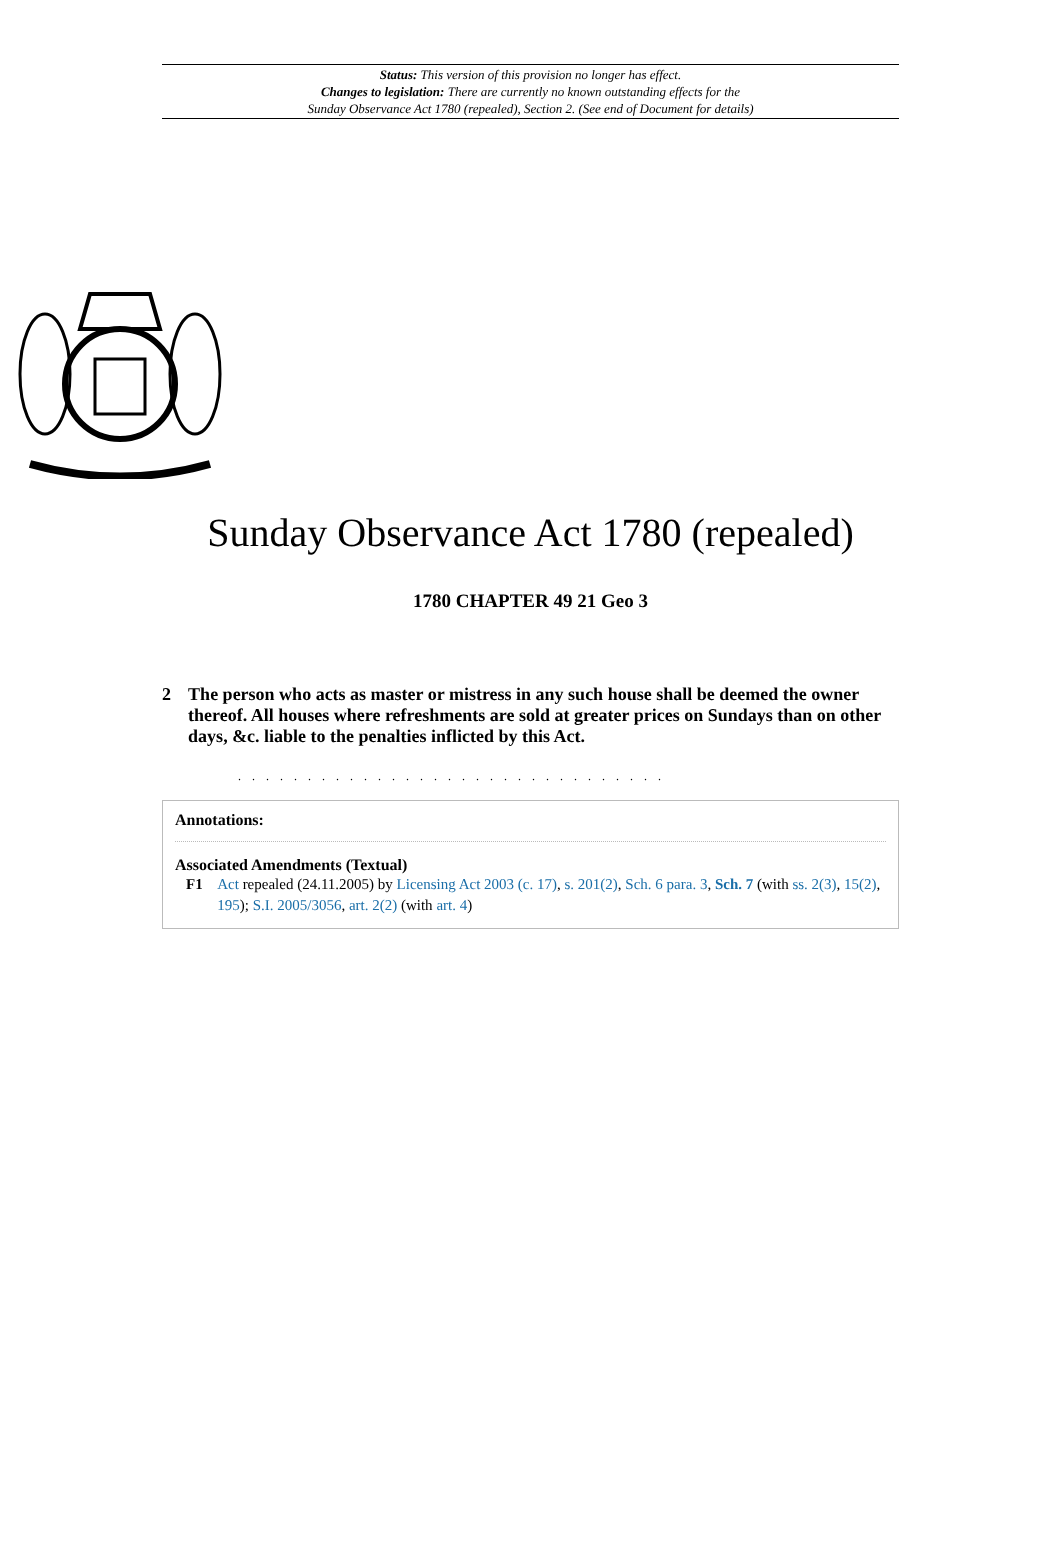Status: This version of this provision no longer has effect.
Changes to legislation: There are currently no known outstanding effects for the
Sunday Observance Act 1780 (repealed), Section 2. (See end of Document for details)
Sunday Observance Act 1780 (repealed)
1780 CHAPTER 49 21 Geo 3
2 The person who acts as master or mistress in any such house shall be deemed the owner thereof. All houses where refreshments are sold at greater prices on Sundays than on other days, &c. liable to the penalties inflicted by this Act.
. . . . . . . . . . . . . . . . . . . . . . . . . . . . . . .
Annotations:
Associated Amendments (Textual)
F1 Act repealed (24.11.2005) by Licensing Act 2003 (c. 17), s. 201(2), Sch. 6 para. 3, Sch. 7 (with ss. 2(3), 15(2), 195); S.I. 2005/3056, art. 2(2) (with art. 4)